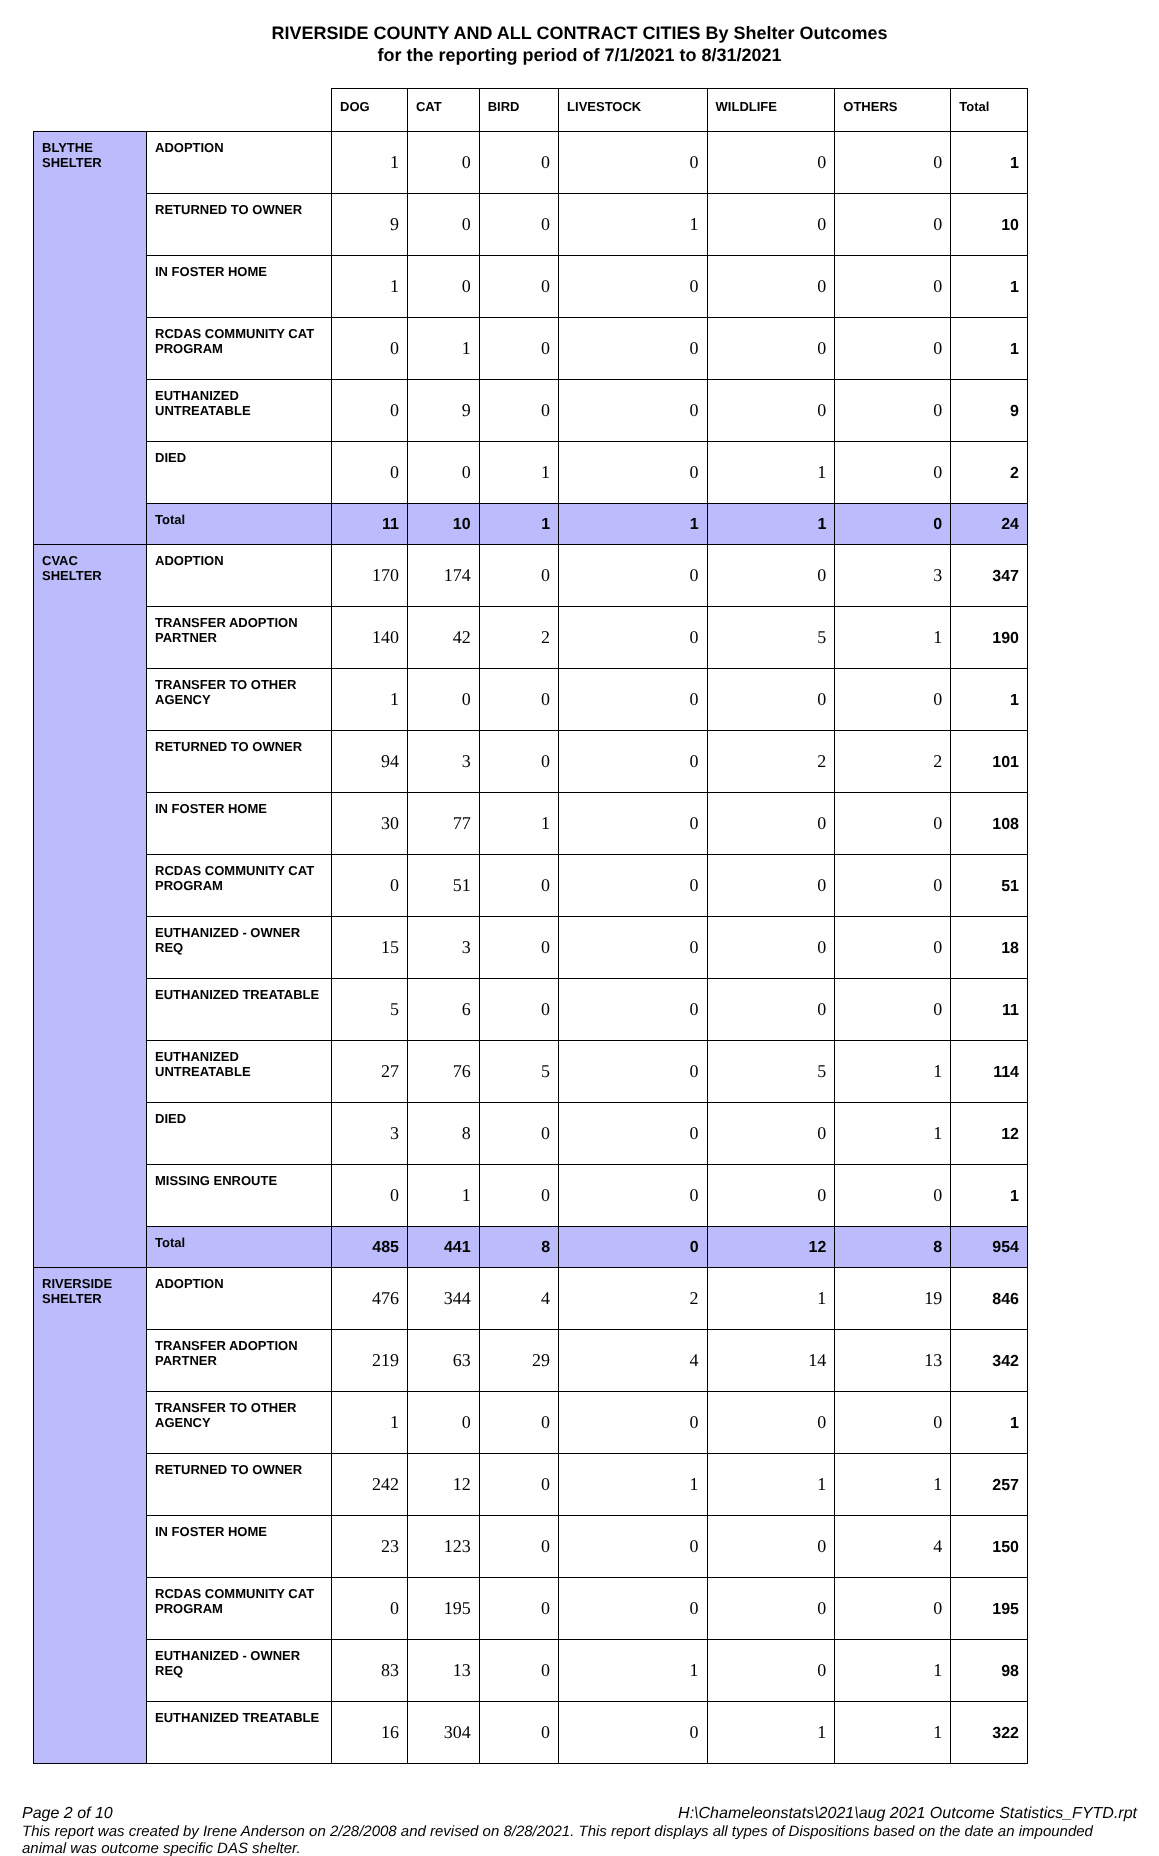RIVERSIDE COUNTY AND ALL CONTRACT CITIES By Shelter Outcomes
for the reporting period of 7/1/2021 to 8/31/2021
| | | DOG | CAT | BIRD | LIVESTOCK | WILDLIFE | OTHERS | Total |
| --- | --- | --- | --- | --- | --- | --- | --- | --- |
| BLYTHE SHELTER | ADOPTION | 1 | 0 | 0 | 0 | 0 | 0 | 1 |
| | RETURNED TO OWNER | 9 | 0 | 0 | 1 | 0 | 0 | 10 |
| | IN FOSTER HOME | 1 | 0 | 0 | 0 | 0 | 0 | 1 |
| | RCDAS COMMUNITY CAT PROGRAM | 0 | 1 | 0 | 0 | 0 | 0 | 1 |
| | EUTHANIZED UNTREATABLE | 0 | 9 | 0 | 0 | 0 | 0 | 9 |
| | DIED | 0 | 0 | 1 | 0 | 1 | 0 | 2 |
| | Total | 11 | 10 | 1 | 1 | 1 | 0 | 24 |
| CVAC SHELTER | ADOPTION | 170 | 174 | 0 | 0 | 0 | 3 | 347 |
| | TRANSFER ADOPTION PARTNER | 140 | 42 | 2 | 0 | 5 | 1 | 190 |
| | TRANSFER TO OTHER AGENCY | 1 | 0 | 0 | 0 | 0 | 0 | 1 |
| | RETURNED TO OWNER | 94 | 3 | 0 | 0 | 2 | 2 | 101 |
| | IN FOSTER HOME | 30 | 77 | 1 | 0 | 0 | 0 | 108 |
| | RCDAS COMMUNITY CAT PROGRAM | 0 | 51 | 0 | 0 | 0 | 0 | 51 |
| | EUTHANIZED - OWNER REQ | 15 | 3 | 0 | 0 | 0 | 0 | 18 |
| | EUTHANIZED TREATABLE | 5 | 6 | 0 | 0 | 0 | 0 | 11 |
| | EUTHANIZED UNTREATABLE | 27 | 76 | 5 | 0 | 5 | 1 | 114 |
| | DIED | 3 | 8 | 0 | 0 | 0 | 1 | 12 |
| | MISSING ENROUTE | 0 | 1 | 0 | 0 | 0 | 0 | 1 |
| | Total | 485 | 441 | 8 | 0 | 12 | 8 | 954 |
| RIVERSIDE SHELTER | ADOPTION | 476 | 344 | 4 | 2 | 1 | 19 | 846 |
| | TRANSFER ADOPTION PARTNER | 219 | 63 | 29 | 4 | 14 | 13 | 342 |
| | TRANSFER TO OTHER AGENCY | 1 | 0 | 0 | 0 | 0 | 0 | 1 |
| | RETURNED TO OWNER | 242 | 12 | 0 | 1 | 1 | 1 | 257 |
| | IN FOSTER HOME | 23 | 123 | 0 | 0 | 0 | 4 | 150 |
| | RCDAS COMMUNITY CAT PROGRAM | 0 | 195 | 0 | 0 | 0 | 0 | 195 |
| | EUTHANIZED - OWNER REQ | 83 | 13 | 0 | 1 | 0 | 1 | 98 |
| | EUTHANIZED TREATABLE | 16 | 304 | 0 | 0 | 1 | 1 | 322 |
Page 2 of 10 H:\Chameleonstats\2021\aug 2021 Outcome Statistics_FYTD.rpt
This report was created by Irene Anderson on 2/28/2008 and revised on 8/28/2021. This report displays all types of Dispositions based on the date an impounded animal was outcome specific DAS shelter.